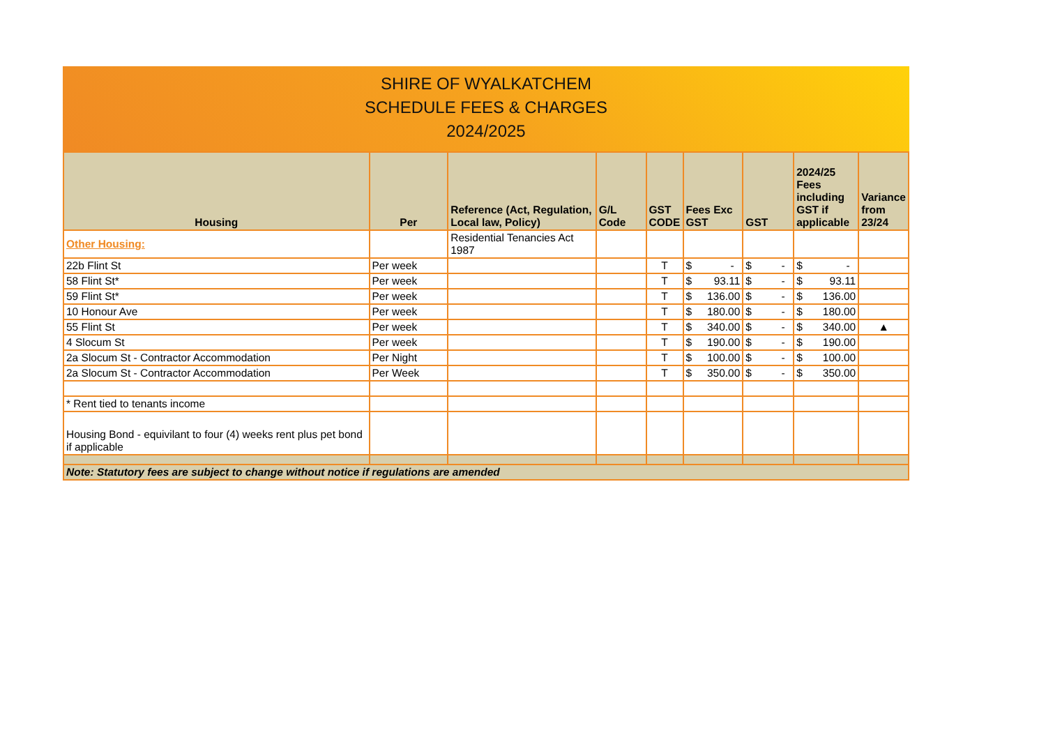SHIRE OF WYALKATCHEM
SCHEDULE FEES & CHARGES
2024/2025
| Housing | Per | Reference (Act, Regulation, Local law, Policy) | G/L Code | GST CODE | Fees Exc GST | GST | 2024/25 Fees including GST if applicable | Variance from 23/24 |
| --- | --- | --- | --- | --- | --- | --- | --- | --- |
| Other Housing: | | Residential Tenancies Act 1987 | | | | | | |
| 22b Flint St | Per week | | | T | $ - | $ - | $ - | |
| 58 Flint St* | Per week | | | T | $ 93.11 | $ - | $ 93.11 | |
| 59 Flint St* | Per week | | | T | $ 136.00 | $ - | $ 136.00 | |
| 10 Honour Ave | Per week | | | T | $ 180.00 | $ - | $ 180.00 | |
| 55 Flint St | Per week | | | T | $ 340.00 | $ - | $ 340.00 | ▲ |
| 4 Slocum St | Per week | | | T | $ 190.00 | $ - | $ 190.00 | |
| 2a Slocum St - Contractor Accommodation | Per Night | | | T | $ 100.00 | $ - | $ 100.00 | |
| 2a Slocum St - Contractor Accommodation | Per Week | | | T | $ 350.00 | $ - | $ 350.00 | |
| * Rent tied to tenants income | | | | | | | | |
| Housing Bond - equivilant to four (4) weeks rent plus pet bond if applicable | | | | | | | | |
| Note: Statutory fees are subject to change without notice if regulations are amended | | | | | | | | |